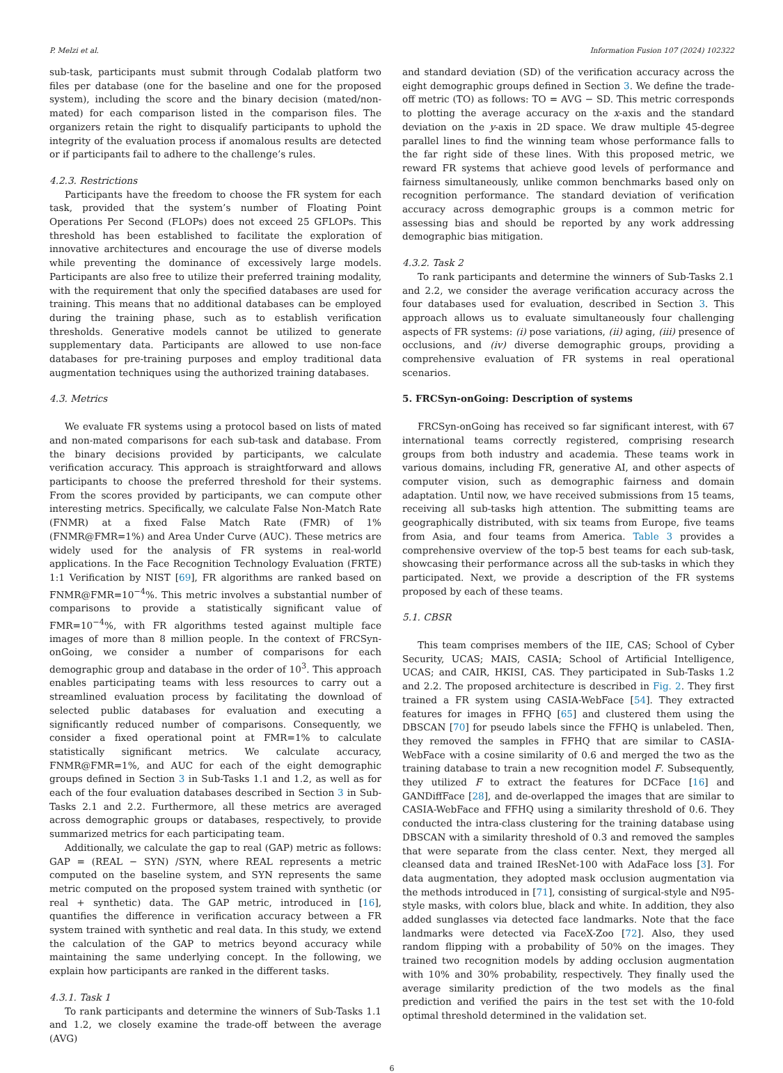P. Melzi et al. Information Fusion 107 (2024) 102322
sub-task, participants must submit through Codalab platform two files per database (one for the baseline and one for the proposed system), including the score and the binary decision (mated/non-mated) for each comparison listed in the comparison files. The organizers retain the right to disqualify participants to uphold the integrity of the evaluation process if anomalous results are detected or if participants fail to adhere to the challenge’s rules.
4.2.3. Restrictions
Participants have the freedom to choose the FR system for each task, provided that the system’s number of Floating Point Operations Per Second (FLOPs) does not exceed 25 GFLOPs. This threshold has been established to facilitate the exploration of innovative architectures and encourage the use of diverse models while preventing the dominance of excessively large models. Participants are also free to utilize their preferred training modality, with the requirement that only the specified databases are used for training. This means that no additional databases can be employed during the training phase, such as to establish verification thresholds. Generative models cannot be utilized to generate supplementary data. Participants are allowed to use non-face databases for pre-training purposes and employ traditional data augmentation techniques using the authorized training databases.
4.3. Metrics
We evaluate FR systems using a protocol based on lists of mated and non-mated comparisons for each sub-task and database. From the binary decisions provided by participants, we calculate verification accuracy. This approach is straightforward and allows participants to choose the preferred threshold for their systems. From the scores provided by participants, we can compute other interesting metrics. Specifically, we calculate False Non-Match Rate (FNMR) at a fixed False Match Rate (FMR) of 1% (FNMR@FMR=1%) and Area Under Curve (AUC). These metrics are widely used for the analysis of FR systems in real-world applications. In the Face Recognition Technology Evaluation (FRTE) 1:1 Verification by NIST [69], FR algorithms are ranked based on FNMR@FMR=10<sup>−4</sup>%. This metric involves a substantial number of comparisons to provide a statistically significant value of FMR=10<sup>−4</sup>%, with FR algorithms tested against multiple face images of more than 8 million people. In the context of FRCSyn-onGoing, we consider a number of comparisons for each demographic group and database in the order of 10<sup>3</sup>. This approach enables participating teams with less resources to carry out a streamlined evaluation process by facilitating the download of selected public databases for evaluation and executing a significantly reduced number of comparisons. Consequently, we consider a fixed operational point at FMR=1% to calculate statistically significant metrics. We calculate accuracy, FNMR@FMR=1%, and AUC for each of the eight demographic groups defined in Section 3 in Sub-Tasks 1.1 and 1.2, as well as for each of the four evaluation databases described in Section 3 in Sub-Tasks 2.1 and 2.2. Furthermore, all these metrics are averaged across demographic groups or databases, respectively, to provide summarized metrics for each participating team.
Additionally, we calculate the gap to real (GAP) metric as follows: GAP = (REAL − SYN) /SYN, where REAL represents a metric computed on the baseline system, and SYN represents the same metric computed on the proposed system trained with synthetic (or real + synthetic) data. The GAP metric, introduced in [16], quantifies the difference in verification accuracy between a FR system trained with synthetic and real data. In this study, we extend the calculation of the GAP to metrics beyond accuracy while maintaining the same underlying concept. In the following, we explain how participants are ranked in the different tasks.
4.3.1. Task 1
To rank participants and determine the winners of Sub-Tasks 1.1 and 1.2, we closely examine the trade-off between the average (AVG)
and standard deviation (SD) of the verification accuracy across the eight demographic groups defined in Section 3. We define the trade-off metric (TO) as follows: TO = AVG − SD. This metric corresponds to plotting the average accuracy on the x-axis and the standard deviation on the y-axis in 2D space. We draw multiple 45-degree parallel lines to find the winning team whose performance falls to the far right side of these lines. With this proposed metric, we reward FR systems that achieve good levels of performance and fairness simultaneously, unlike common benchmarks based only on recognition performance. The standard deviation of verification accuracy across demographic groups is a common metric for assessing bias and should be reported by any work addressing demographic bias mitigation.
4.3.2. Task 2
To rank participants and determine the winners of Sub-Tasks 2.1 and 2.2, we consider the average verification accuracy across the four databases used for evaluation, described in Section 3. This approach allows us to evaluate simultaneously four challenging aspects of FR systems: (i) pose variations, (ii) aging, (iii) presence of occlusions, and (iv) diverse demographic groups, providing a comprehensive evaluation of FR systems in real operational scenarios.
5. FRCSyn-onGoing: Description of systems
FRCSyn-onGoing has received so far significant interest, with 67 international teams correctly registered, comprising research groups from both industry and academia. These teams work in various domains, including FR, generative AI, and other aspects of computer vision, such as demographic fairness and domain adaptation. Until now, we have received submissions from 15 teams, receiving all sub-tasks high attention. The submitting teams are geographically distributed, with six teams from Europe, five teams from Asia, and four teams from America. Table 3 provides a comprehensive overview of the top-5 best teams for each sub-task, showcasing their performance across all the sub-tasks in which they participated. Next, we provide a description of the FR systems proposed by each of these teams.
5.1. CBSR
This team comprises members of the IIE, CAS; School of Cyber Security, UCAS; MAIS, CASIA; School of Artificial Intelligence, UCAS; and CAIR, HKISI, CAS. They participated in Sub-Tasks 1.2 and 2.2. The proposed architecture is described in Fig. 2. They first trained a FR system using CASIA-WebFace [54]. They extracted features for images in FFHQ [65] and clustered them using the DBSCAN [70] for pseudo labels since the FFHQ is unlabeled. Then, they removed the samples in FFHQ that are similar to CASIA-WebFace with a cosine similarity of 0.6 and merged the two as the training database to train a new recognition model F. Subsequently, they utilized F to extract the features for DCFace [16] and GANDiffFace [28], and de-overlapped the images that are similar to CASIA-WebFace and FFHQ using a similarity threshold of 0.6. They conducted the intra-class clustering for the training database using DBSCAN with a similarity threshold of 0.3 and removed the samples that were separate from the class center. Next, they merged all cleansed data and trained IResNet-100 with AdaFace loss [3]. For data augmentation, they adopted mask occlusion augmentation via the methods introduced in [71], consisting of surgical-style and N95-style masks, with colors blue, black and white. In addition, they also added sunglasses via detected face landmarks. Note that the face landmarks were detected via FaceX-Zoo [72]. Also, they used random flipping with a probability of 50% on the images. They trained two recognition models by adding occlusion augmentation with 10% and 30% probability, respectively. They finally used the average similarity prediction of the two models as the final prediction and verified the pairs in the test set with the 10-fold optimal threshold determined in the validation set.
6